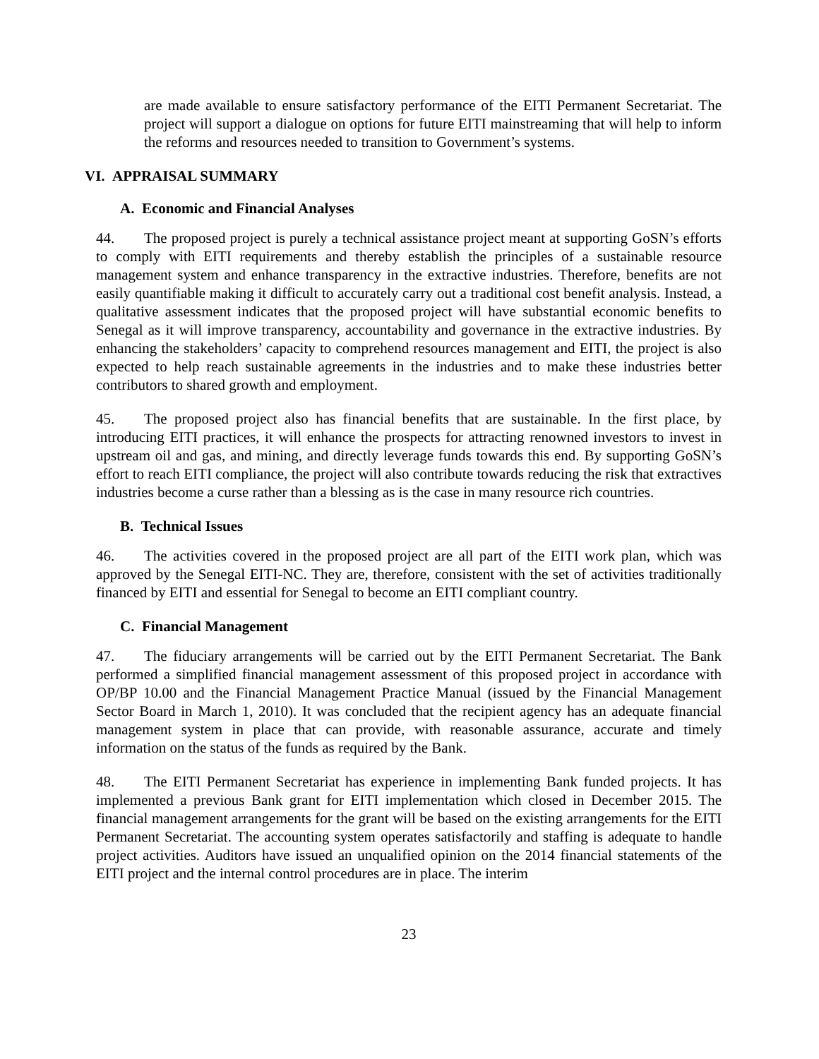are made available to ensure satisfactory performance of the EITI Permanent Secretariat. The project will support a dialogue on options for future EITI mainstreaming that will help to inform the reforms and resources needed to transition to Government’s systems.
VI. APPRAISAL SUMMARY
A. Economic and Financial Analyses
44. The proposed project is purely a technical assistance project meant at supporting GoSN’s efforts to comply with EITI requirements and thereby establish the principles of a sustainable resource management system and enhance transparency in the extractive industries. Therefore, benefits are not easily quantifiable making it difficult to accurately carry out a traditional cost benefit analysis. Instead, a qualitative assessment indicates that the proposed project will have substantial economic benefits to Senegal as it will improve transparency, accountability and governance in the extractive industries. By enhancing the stakeholders’ capacity to comprehend resources management and EITI, the project is also expected to help reach sustainable agreements in the industries and to make these industries better contributors to shared growth and employment.
45. The proposed project also has financial benefits that are sustainable. In the first place, by introducing EITI practices, it will enhance the prospects for attracting renowned investors to invest in upstream oil and gas, and mining, and directly leverage funds towards this end. By supporting GoSN’s effort to reach EITI compliance, the project will also contribute towards reducing the risk that extractives industries become a curse rather than a blessing as is the case in many resource rich countries.
B. Technical Issues
46. The activities covered in the proposed project are all part of the EITI work plan, which was approved by the Senegal EITI-NC. They are, therefore, consistent with the set of activities traditionally financed by EITI and essential for Senegal to become an EITI compliant country.
C. Financial Management
47. The fiduciary arrangements will be carried out by the EITI Permanent Secretariat. The Bank performed a simplified financial management assessment of this proposed project in accordance with OP/BP 10.00 and the Financial Management Practice Manual (issued by the Financial Management Sector Board in March 1, 2010). It was concluded that the recipient agency has an adequate financial management system in place that can provide, with reasonable assurance, accurate and timely information on the status of the funds as required by the Bank.
48. The EITI Permanent Secretariat has experience in implementing Bank funded projects. It has implemented a previous Bank grant for EITI implementation which closed in December 2015. The financial management arrangements for the grant will be based on the existing arrangements for the EITI Permanent Secretariat. The accounting system operates satisfactorily and staffing is adequate to handle project activities. Auditors have issued an unqualified opinion on the 2014 financial statements of the EITI project and the internal control procedures are in place. The interim
23